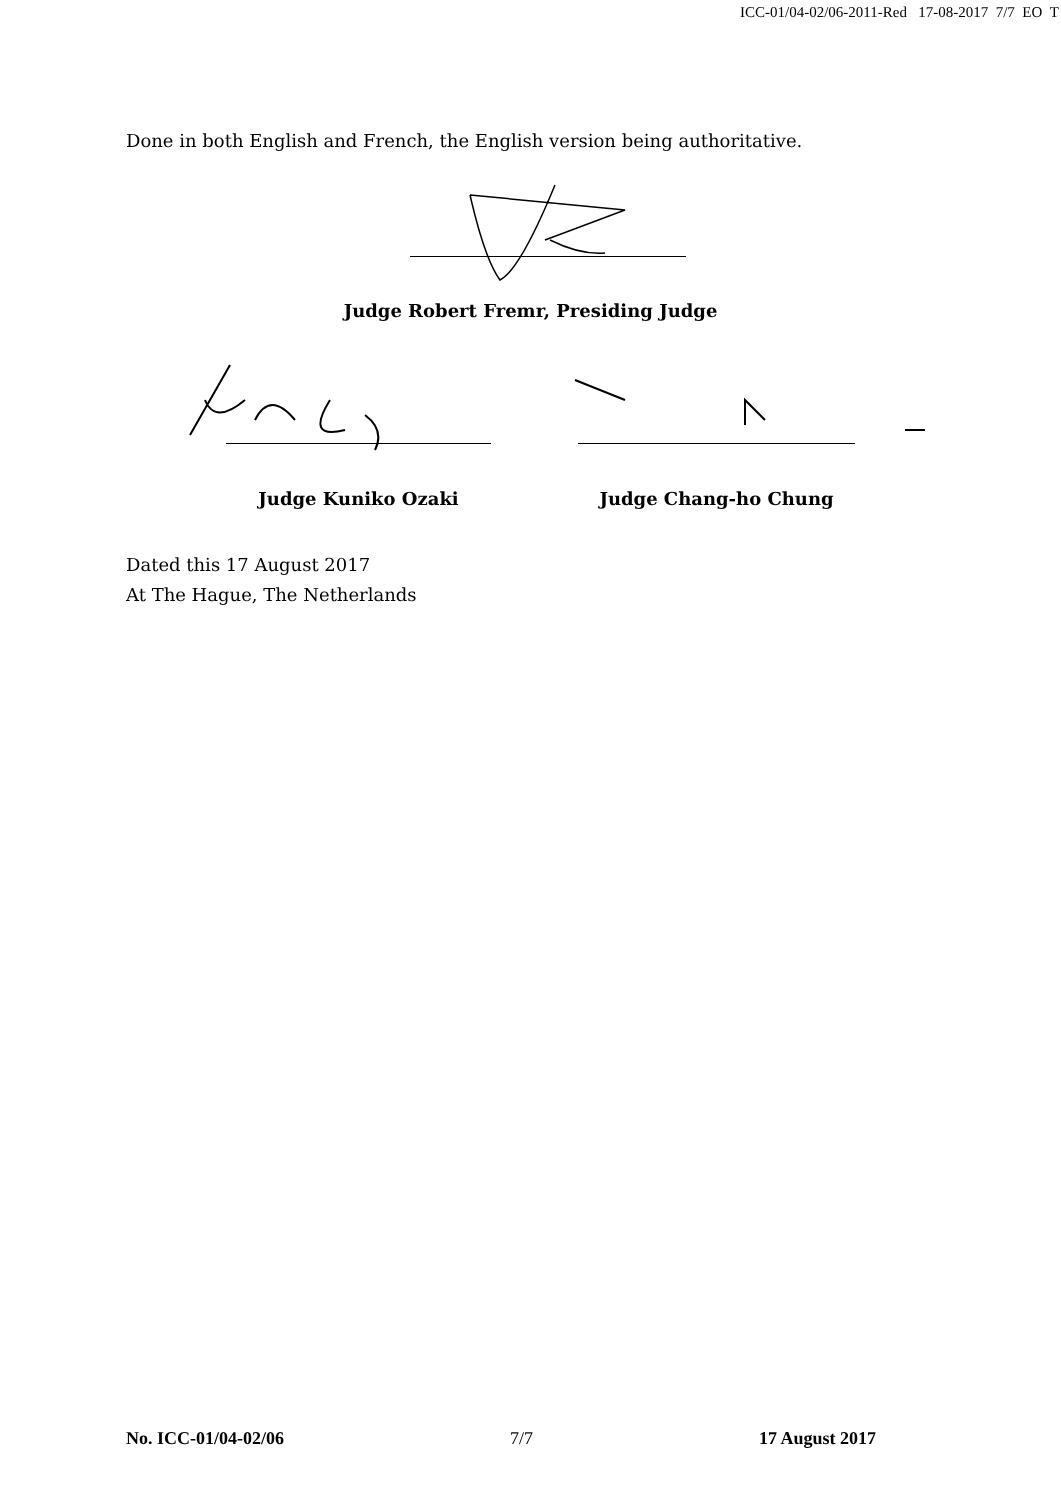ICC-01/04-02/06-2011-Red 17-08-2017 7/7 EO T
Done in both English and French, the English version being authoritative.
Judge Robert Fremr, Presiding Judge
Judge Kuniko Ozaki Judge Chang-ho Chung
Dated this 17 August 2017
At The Hague, The Netherlands
No. ICC-01/04-02/06 7/7 17 August 2017